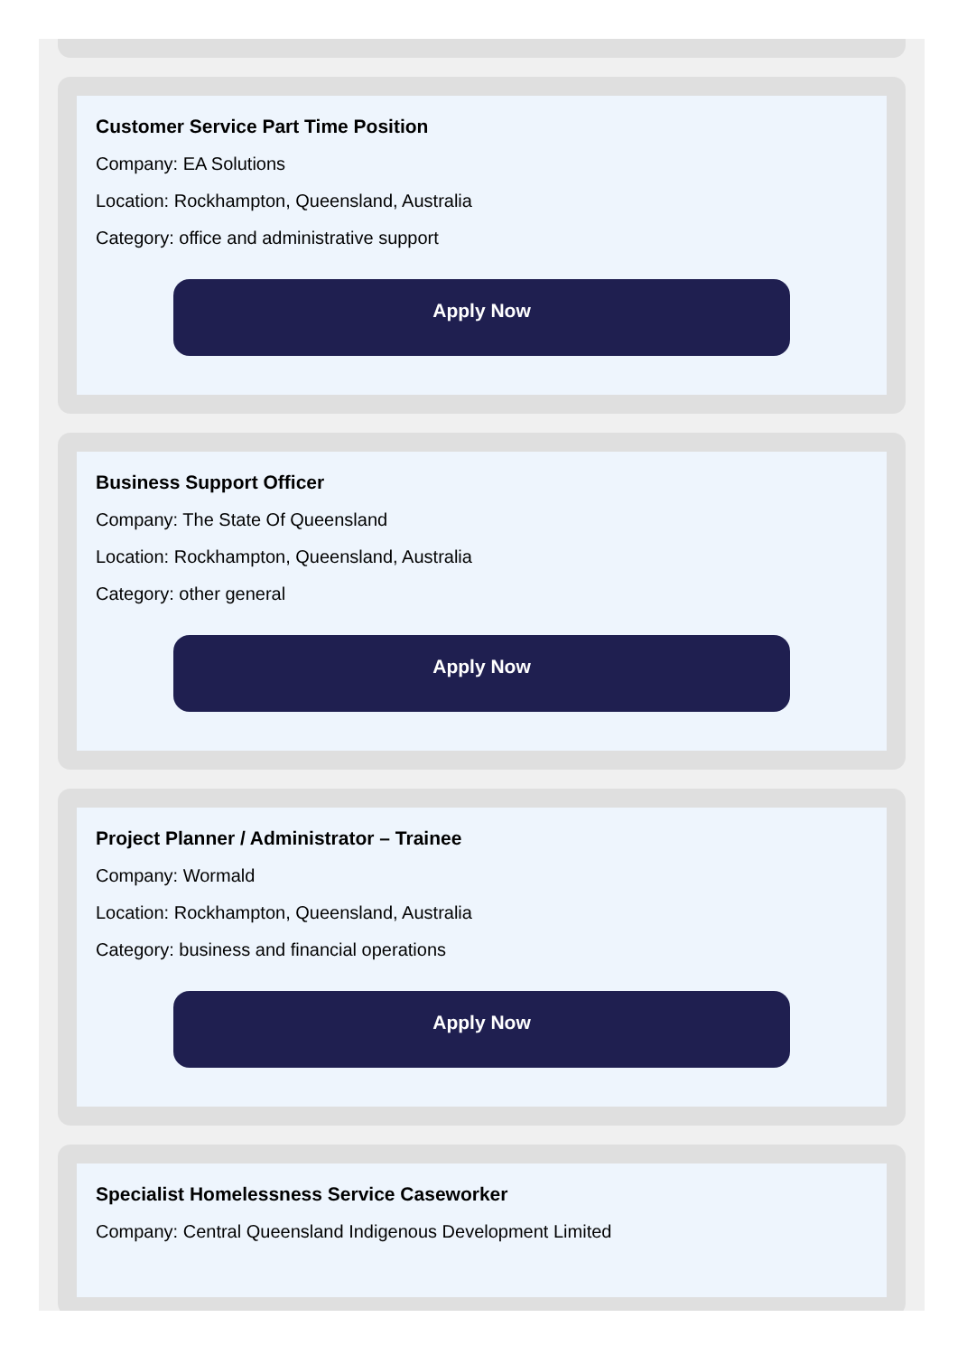Customer Service Part Time Position
Company: EA Solutions
Location: Rockhampton, Queensland, Australia
Category: office and administrative support
Apply Now
Business Support Officer
Company: The State Of Queensland
Location: Rockhampton, Queensland, Australia
Category: other general
Apply Now
Project Planner / Administrator – Trainee
Company: Wormald
Location: Rockhampton, Queensland, Australia
Category: business and financial operations
Apply Now
Specialist Homelessness Service Caseworker
Company: Central Queensland Indigenous Development Limited